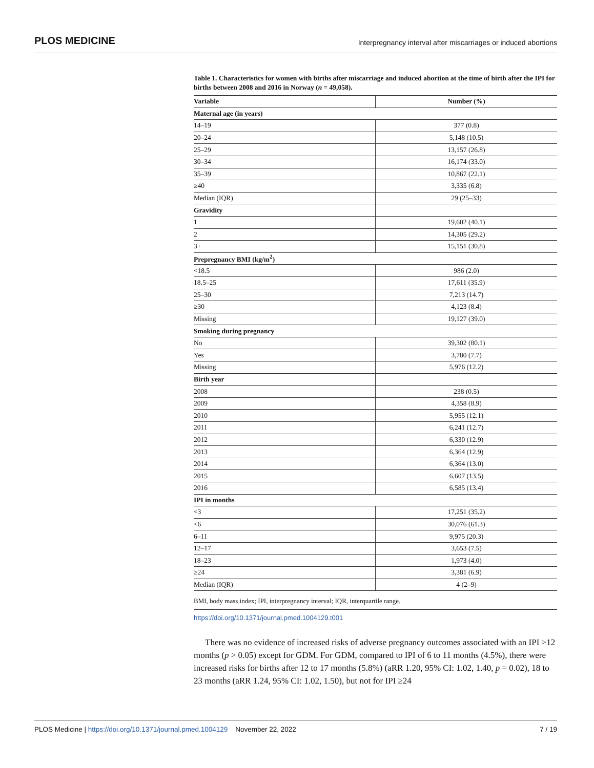PLOS MEDICINE Interpregnancy interval after miscarriages or induced abortions
Table 1. Characteristics for women with births after miscarriage and induced abortion at the time of birth after the IPI for births between 2008 and 2016 in Norway (n = 49,058).
| Variable | Number (%) |
| --- | --- |
| Maternal age (in years) | |
| 14–19 | 377 (0.8) |
| 20–24 | 5,148 (10.5) |
| 25–29 | 13,157 (26.8) |
| 30–34 | 16,174 (33.0) |
| 35–39 | 10,867 (22.1) |
| ≥40 | 3,335 (6.8) |
| Median (IQR) | 29 (25–33) |
| Gravidity | |
| 1 | 19,602 (40.1) |
| 2 | 14,305 (29.2) |
| 3+ | 15,151 (30.8) |
| Prepregnancy BMI (kg/m<sup>2</sup>) | |
| <18.5 | 986 (2.0) |
| 18.5–25 | 17,611 (35.9) |
| 25–30 | 7,213 (14.7) |
| ≥30 | 4,123 (8.4) |
| Missing | 19,127 (39.0) |
| Smoking during pregnancy | |
| No | 39,302 (80.1) |
| Yes | 3,780 (7.7) |
| Missing | 5,976 (12.2) |
| Birth year | |
| 2008 | 238 (0.5) |
| 2009 | 4,358 (8.9) |
| 2010 | 5,955 (12.1) |
| 2011 | 6,241 (12.7) |
| 2012 | 6,330 (12.9) |
| 2013 | 6,364 (12.9) |
| 2014 | 6,364 (13.0) |
| 2015 | 6,607 (13.5) |
| 2016 | 6,585 (13.4) |
| IPI in months | |
| <3 | 17,251 (35.2) |
| <6 | 30,076 (61.3) |
| 6–11 | 9,975 (20.3) |
| 12–17 | 3,653 (7.5) |
| 18–23 | 1,973 (4.0) |
| ≥24 | 3,381 (6.9) |
| Median (IQR) | 4 (2–9) |
BMI, body mass index; IPI, interpregnancy interval; IQR, interquartile range.
https://doi.org/10.1371/journal.pmed.1004129.t001
There was no evidence of increased risks of adverse pregnancy outcomes associated with an IPI >12 months (p > 0.05) except for GDM. For GDM, compared to IPI of 6 to 11 months (4.5%), there were increased risks for births after 12 to 17 months (5.8%) (aRR 1.20, 95% CI: 1.02, 1.40, p = 0.02), 18 to 23 months (aRR 1.24, 95% CI: 1.02, 1.50), but not for IPI ≥24
PLOS Medicine | https://doi.org/10.1371/journal.pmed.1004129 November 22, 2022 7 / 19